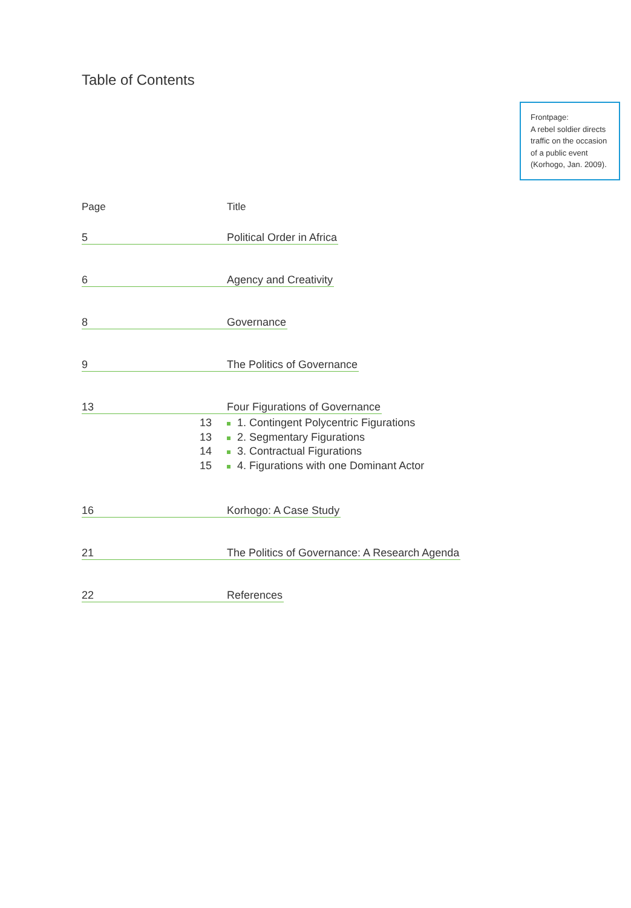Table of Contents
Frontpage:
A rebel soldier directs traffic on the occasion of a public event (Korhogo, Jan. 2009).
Page Title
5
Political Order in Africa
6
Agency and Creativity
8
Governance
9
The Politics of Governance
13
Four Figurations of Governance
13 1. Contingent Polycentric Figurations
13 2. Segmentary Figurations
14 3. Contractual Figurations
15 4. Figurations with one Dominant Actor
16
Korhogo: A Case Study
21
The Politics of Governance: A Research Agenda
22
References